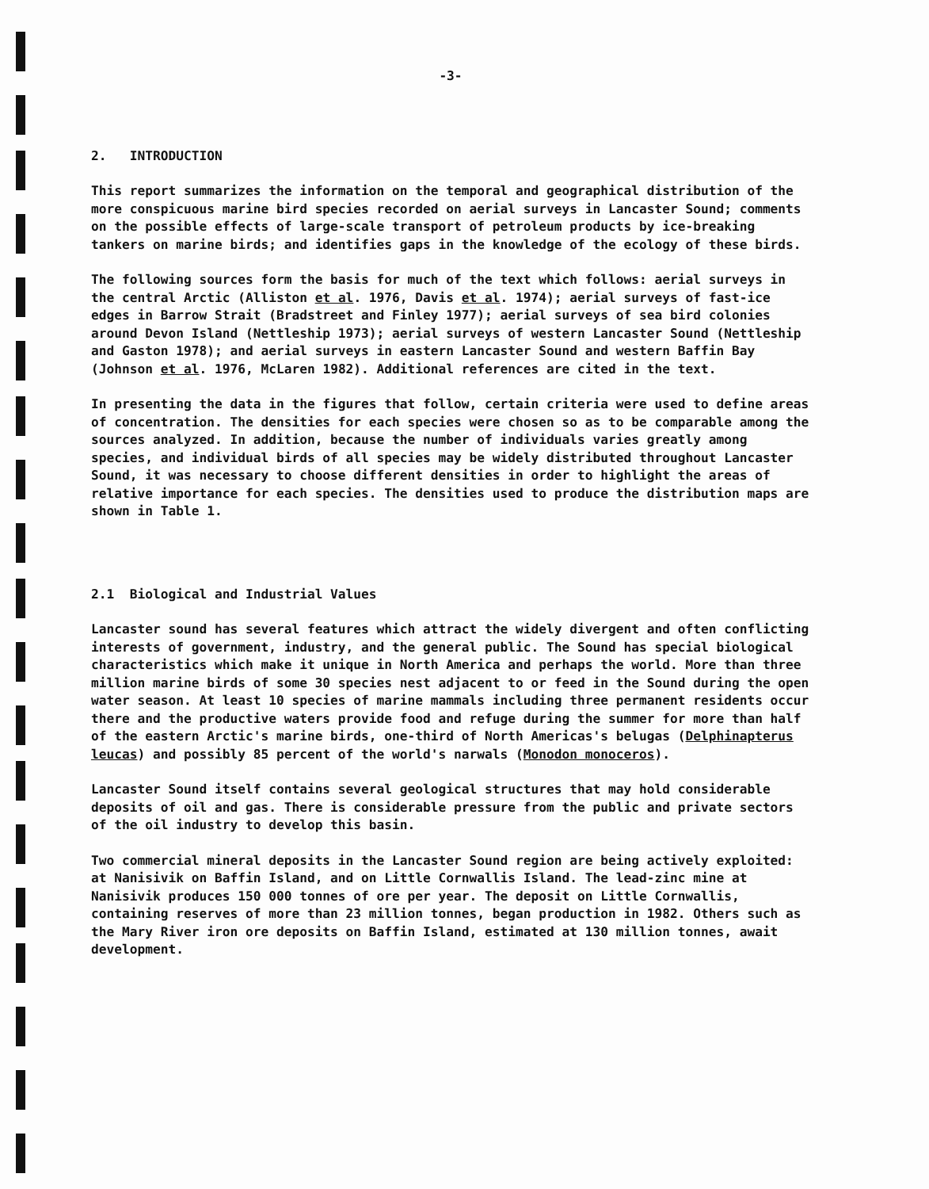-3-
2. INTRODUCTION
This report summarizes the information on the temporal and geographical distribution of the more conspicuous marine bird species recorded on aerial surveys in Lancaster Sound; comments on the possible effects of large-scale transport of petroleum products by ice-breaking tankers on marine birds; and identifies gaps in the knowledge of the ecology of these birds.
The following sources form the basis for much of the text which follows: aerial surveys in the central Arctic (Alliston et al. 1976, Davis et al. 1974); aerial surveys of fast-ice edges in Barrow Strait (Bradstreet and Finley 1977); aerial surveys of sea bird colonies around Devon Island (Nettleship 1973); aerial surveys of western Lancaster Sound (Nettleship and Gaston 1978); and aerial surveys in eastern Lancaster Sound and western Baffin Bay (Johnson et al. 1976, McLaren 1982). Additional references are cited in the text.
In presenting the data in the figures that follow, certain criteria were used to define areas of concentration. The densities for each species were chosen so as to be comparable among the sources analyzed. In addition, because the number of individuals varies greatly among species, and individual birds of all species may be widely distributed throughout Lancaster Sound, it was necessary to choose different densities in order to highlight the areas of relative importance for each species. The densities used to produce the distribution maps are shown in Table 1.
2.1 Biological and Industrial Values
Lancaster sound has several features which attract the widely divergent and often conflicting interests of government, industry, and the general public. The Sound has special biological characteristics which make it unique in North America and perhaps the world. More than three million marine birds of some 30 species nest adjacent to or feed in the Sound during the open water season. At least 10 species of marine mammals including three permanent residents occur there and the productive waters provide food and refuge during the summer for more than half of the eastern Arctic's marine birds, one-third of North Americas's belugas (Delphinapterus leucas) and possibly 85 percent of the world's narwals (Monodon monoceros).
Lancaster Sound itself contains several geological structures that may hold considerable deposits of oil and gas. There is considerable pressure from the public and private sectors of the oil industry to develop this basin.
Two commercial mineral deposits in the Lancaster Sound region are being actively exploited: at Nanisivik on Baffin Island, and on Little Cornwallis Island. The lead-zinc mine at Nanisivik produces 150 000 tonnes of ore per year. The deposit on Little Cornwallis, containing reserves of more than 23 million tonnes, began production in 1982. Others such as the Mary River iron ore deposits on Baffin Island, estimated at 130 million tonnes, await development.